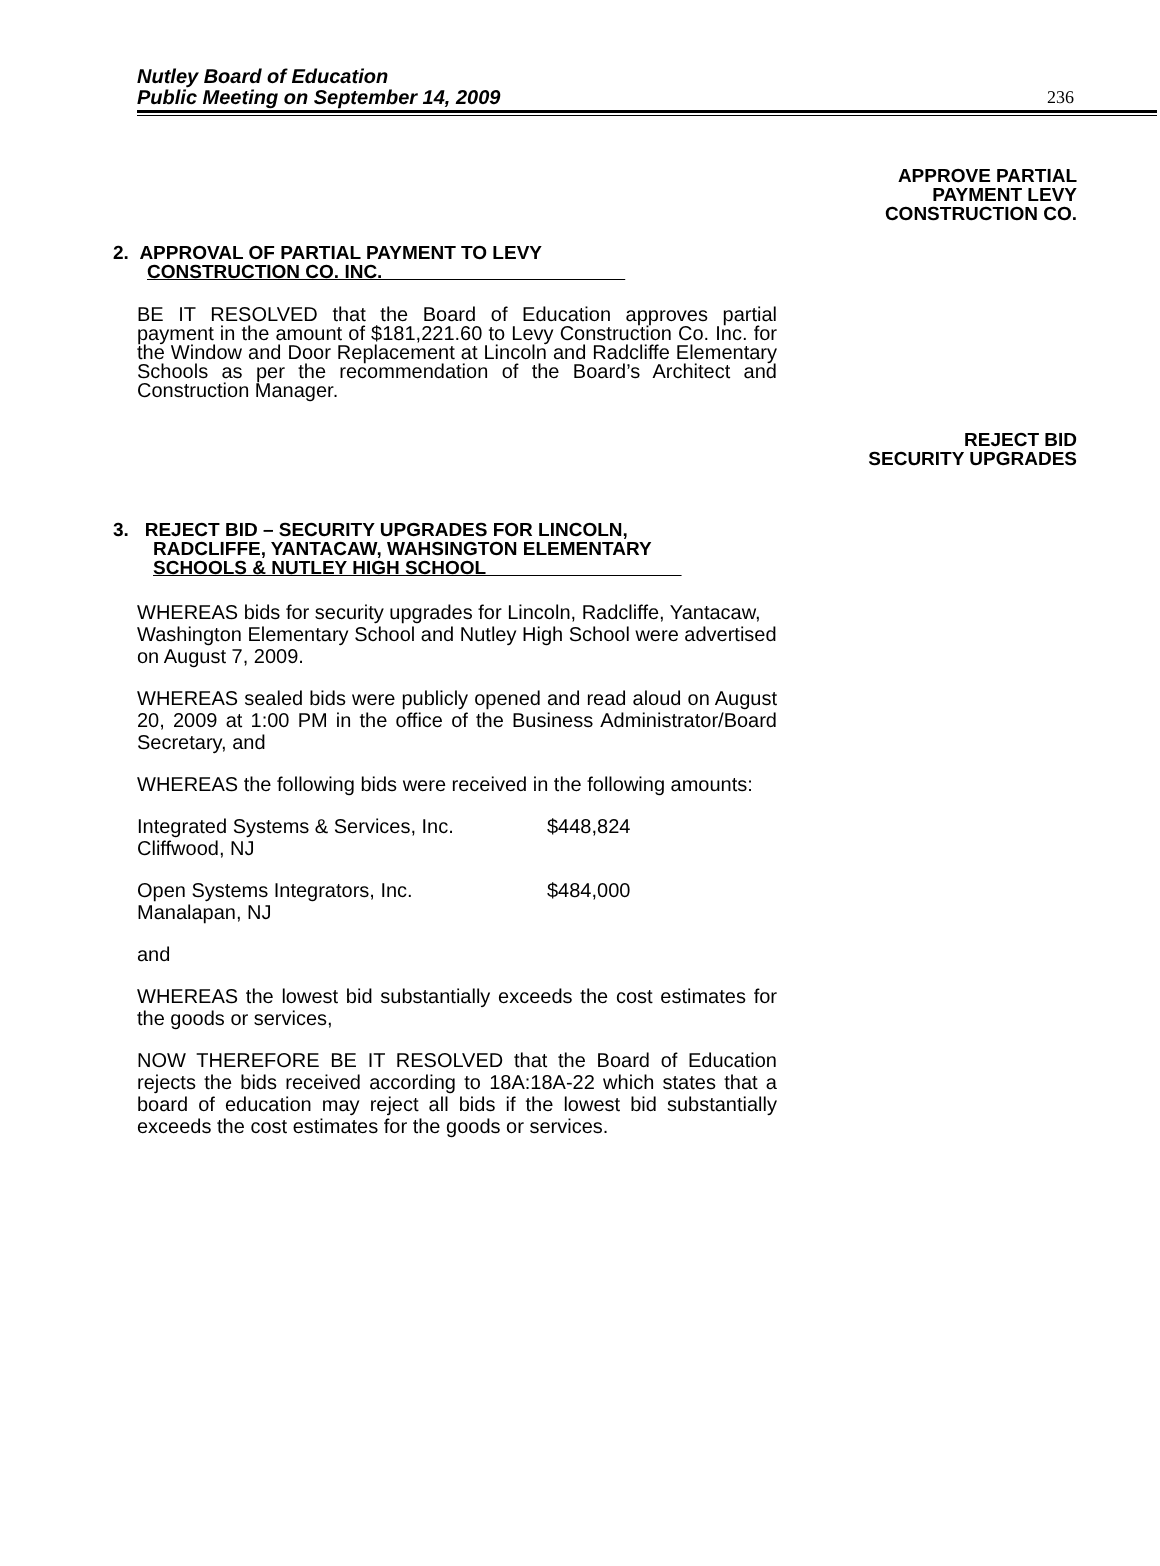Nutley Board of Education
Public Meeting on September 14, 2009
236
APPROVE PARTIAL
PAYMENT LEVY
CONSTRUCTION CO.
2. APPROVAL OF PARTIAL PAYMENT TO LEVY
CONSTRUCTION CO. INC.
BE IT RESOLVED that the Board of Education approves partial payment in the amount of $181,221.60 to Levy Construction Co. Inc. for the Window and Door Replacement at Lincoln and Radcliffe Elementary Schools as per the recommendation of the Board’s Architect and Construction Manager.
REJECT BID
SECURITY UPGRADES
3. REJECT BID – SECURITY UPGRADES FOR LINCOLN,
RADCLIFFE, YANTACAW, WAHSINGTON ELEMENTARY
SCHOOLS & NUTLEY HIGH SCHOOL
WHEREAS bids for security upgrades for Lincoln, Radcliffe, Yantacaw, Washington Elementary School and Nutley High School were advertised on August 7, 2009.
WHEREAS sealed bids were publicly opened and read aloud on August 20, 2009 at 1:00 PM in the office of the Business Administrator/Board Secretary, and
WHEREAS the following bids were received in the following amounts:
Integrated Systems & Services, Inc.
Cliffwood, NJ
$448,824
Open Systems Integrators, Inc.
Manalapan, NJ
$484,000
and
WHEREAS the lowest bid substantially exceeds the cost estimates for the goods or services,
NOW THEREFORE BE IT RESOLVED that the Board of Education rejects the bids received according to 18A:18A-22 which states that a board of education may reject all bids if the lowest bid substantially exceeds the cost estimates for the goods or services.